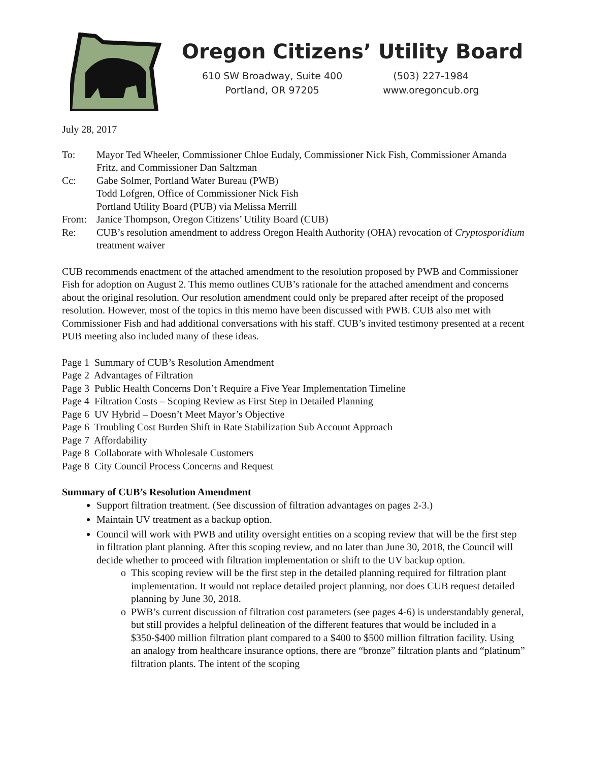Oregon Citizens’ Utility Board
610 SW Broadway, Suite 400
Portland, OR 97205
(503) 227-1984
www.oregoncub.org
July 28, 2017
| To: | Mayor Ted Wheeler, Commissioner Chloe Eudaly, Commissioner Nick Fish, Commissioner Amanda Fritz, and Commissioner Dan Saltzman |
| Cc: | Gabe Solmer, Portland Water Bureau (PWB) Todd Lofgren, Office of Commissioner Nick Fish Portland Utility Board (PUB) via Melissa Merrill |
| From: | Janice Thompson, Oregon Citizens’ Utility Board (CUB) |
| Re: | CUB’s resolution amendment to address Oregon Health Authority (OHA) revocation of Cryptosporidium treatment waiver |
CUB recommends enactment of the attached amendment to the resolution proposed by PWB and Commissioner Fish for adoption on August 2. This memo outlines CUB’s rationale for the attached amendment and concerns about the original resolution. Our resolution amendment could only be prepared after receipt of the proposed resolution. However, most of the topics in this memo have been discussed with PWB. CUB also met with Commissioner Fish and had additional conversations with his staff. CUB’s invited testimony presented at a recent PUB meeting also included many of these ideas.
Page 1 Summary of CUB’s Resolution Amendment
Page 2 Advantages of Filtration
Page 3 Public Health Concerns Don’t Require a Five Year Implementation Timeline
Page 4 Filtration Costs – Scoping Review as First Step in Detailed Planning
Page 6 UV Hybrid – Doesn’t Meet Mayor’s Objective
Page 6 Troubling Cost Burden Shift in Rate Stabilization Sub Account Approach
Page 7 Affordability
Page 8 Collaborate with Wholesale Customers
Page 8 City Council Process Concerns and Request
Summary of CUB’s Resolution Amendment
Support filtration treatment. (See discussion of filtration advantages on pages 2-3.)
Maintain UV treatment as a backup option.
Council will work with PWB and utility oversight entities on a scoping review that will be the first step in filtration plant planning. After this scoping review, and no later than June 30, 2018, the Council will decide whether to proceed with filtration implementation or shift to the UV backup option.
This scoping review will be the first step in the detailed planning required for filtration plant implementation. It would not replace detailed project planning, nor does CUB request detailed planning by June 30, 2018.
PWB’s current discussion of filtration cost parameters (see pages 4-6) is understandably general, but still provides a helpful delineation of the different features that would be included in a $350-$400 million filtration plant compared to a $400 to $500 million filtration facility. Using an analogy from healthcare insurance options, there are “bronze” filtration plants and “platinum” filtration plants. The intent of the scoping